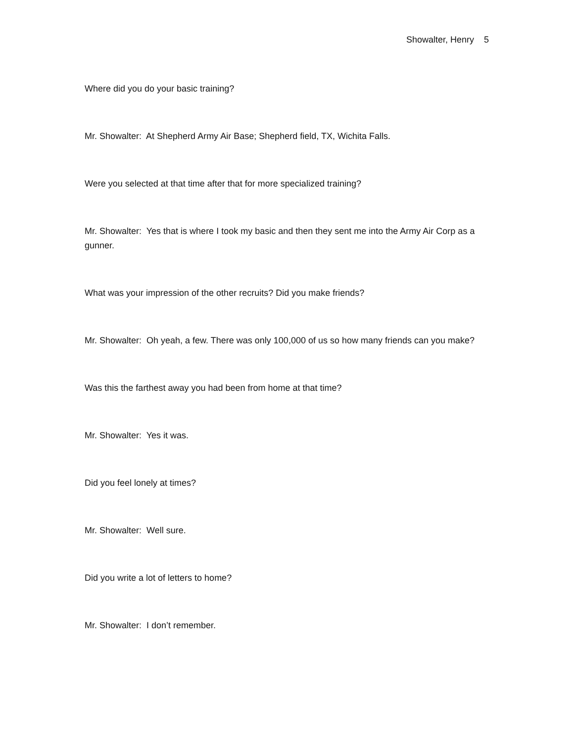Showalter, Henry 5
Where did you do your basic training?
Mr. Showalter: At Shepherd Army Air Base; Shepherd field, TX, Wichita Falls.
Were you selected at that time after that for more specialized training?
Mr. Showalter: Yes that is where I took my basic and then they sent me into the Army Air Corp as a gunner.
What was your impression of the other recruits? Did you make friends?
Mr. Showalter: Oh yeah, a few. There was only 100,000 of us so how many friends can you make?
Was this the farthest away you had been from home at that time?
Mr. Showalter: Yes it was.
Did you feel lonely at times?
Mr. Showalter: Well sure.
Did you write a lot of letters to home?
Mr. Showalter: I don’t remember.